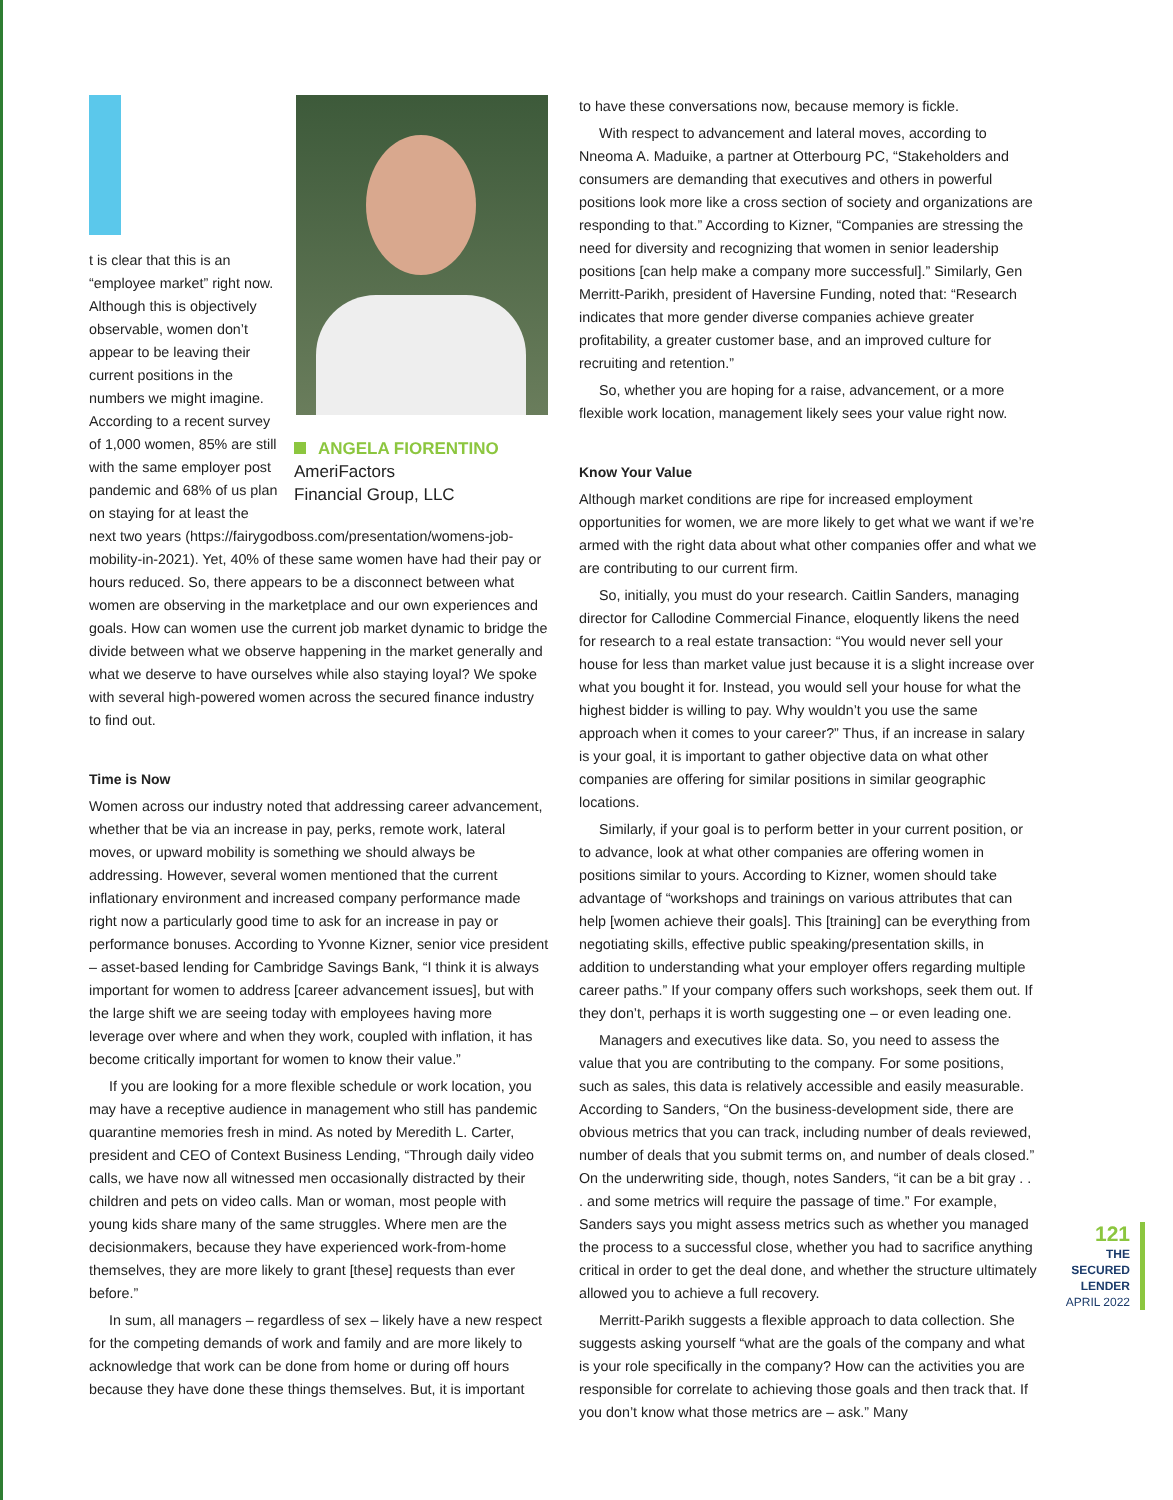t is clear that this is an “employee market” right now. Although this is objectively observable, women don’t appear to be leaving their current positions in the numbers we might imagine. According to a recent survey of 1,000 women, 85% are still with the same employer post pandemic and 68% of us plan on staying for at least the
ANGELA FIORENTINO
AmeriFactors
Financial Group, LLC
next two years (https://fairygodboss.com/presentation/womens-job-mobility-in-2021). Yet, 40% of these same women have had their pay or hours reduced. So, there appears to be a disconnect between what women are observing in the marketplace and our own experiences and goals. How can women use the current job market dynamic to bridge the divide between what we observe happening in the market generally and what we deserve to have ourselves while also staying loyal? We spoke with several high-powered women across the secured finance industry to find out.
Time is Now
Women across our industry noted that addressing career advancement, whether that be via an increase in pay, perks, remote work, lateral moves, or upward mobility is something we should always be addressing. However, several women mentioned that the current inflationary environment and increased company performance made right now a particularly good time to ask for an increase in pay or performance bonuses. According to Yvonne Kizner, senior vice president – asset-based lending for Cambridge Savings Bank, “I think it is always important for women to address [career advancement issues], but with the large shift we are seeing today with employees having more leverage over where and when they work, coupled with inflation, it has become critically important for women to know their value.”
If you are looking for a more flexible schedule or work location, you may have a receptive audience in management who still has pandemic quarantine memories fresh in mind. As noted by Meredith L. Carter, president and CEO of Context Business Lending, “Through daily video calls, we have now all witnessed men occasionally distracted by their children and pets on video calls. Man or woman, most people with young kids share many of the same struggles. Where men are the decisionmakers, because they have experienced work-from-home themselves, they are more likely to grant [these] requests than ever before.”
In sum, all managers – regardless of sex – likely have a new respect for the competing demands of work and family and are more likely to acknowledge that work can be done from home or during off hours because they have done these things themselves. But, it is important
to have these conversations now, because memory is fickle.
With respect to advancement and lateral moves, according to Nneoma A. Maduike, a partner at Otterbourg PC, “Stakeholders and consumers are demanding that executives and others in powerful positions look more like a cross section of society and organizations are responding to that.” According to Kizner, “Companies are stressing the need for diversity and recognizing that women in senior leadership positions [can help make a company more successful].” Similarly, Gen Merritt-Parikh, president of Haversine Funding, noted that: “Research indicates that more gender diverse companies achieve greater profitability, a greater customer base, and an improved culture for recruiting and retention.”
So, whether you are hoping for a raise, advancement, or a more flexible work location, management likely sees your value right now.
Know Your Value
Although market conditions are ripe for increased employment opportunities for women, we are more likely to get what we want if we’re armed with the right data about what other companies offer and what we are contributing to our current firm.
So, initially, you must do your research. Caitlin Sanders, managing director for Callodine Commercial Finance, eloquently likens the need for research to a real estate transaction: “You would never sell your house for less than market value just because it is a slight increase over what you bought it for. Instead, you would sell your house for what the highest bidder is willing to pay. Why wouldn’t you use the same approach when it comes to your career?” Thus, if an increase in salary is your goal, it is important to gather objective data on what other companies are offering for similar positions in similar geographic locations.
Similarly, if your goal is to perform better in your current position, or to advance, look at what other companies are offering women in positions similar to yours. According to Kizner, women should take advantage of “workshops and trainings on various attributes that can help [women achieve their goals]. This [training] can be everything from negotiating skills, effective public speaking/presentation skills, in addition to understanding what your employer offers regarding multiple career paths.” If your company offers such workshops, seek them out. If they don’t, perhaps it is worth suggesting one – or even leading one.
Managers and executives like data. So, you need to assess the value that you are contributing to the company. For some positions, such as sales, this data is relatively accessible and easily measurable. According to Sanders, “On the business-development side, there are obvious metrics that you can track, including number of deals reviewed, number of deals that you submit terms on, and number of deals closed.” On the underwriting side, though, notes Sanders, “it can be a bit gray . . . and some metrics will require the passage of time.” For example, Sanders says you might assess metrics such as whether you managed the process to a successful close, whether you had to sacrifice anything critical in order to get the deal done, and whether the structure ultimately allowed you to achieve a full recovery.
Merritt-Parikh suggests a flexible approach to data collection. She suggests asking yourself “what are the goals of the company and what is your role specifically in the company? How can the activities you are responsible for correlate to achieving those goals and then track that. If you don’t know what those metrics are – ask.” Many
121
THE
SECURED
LENDER
APRIL 2022